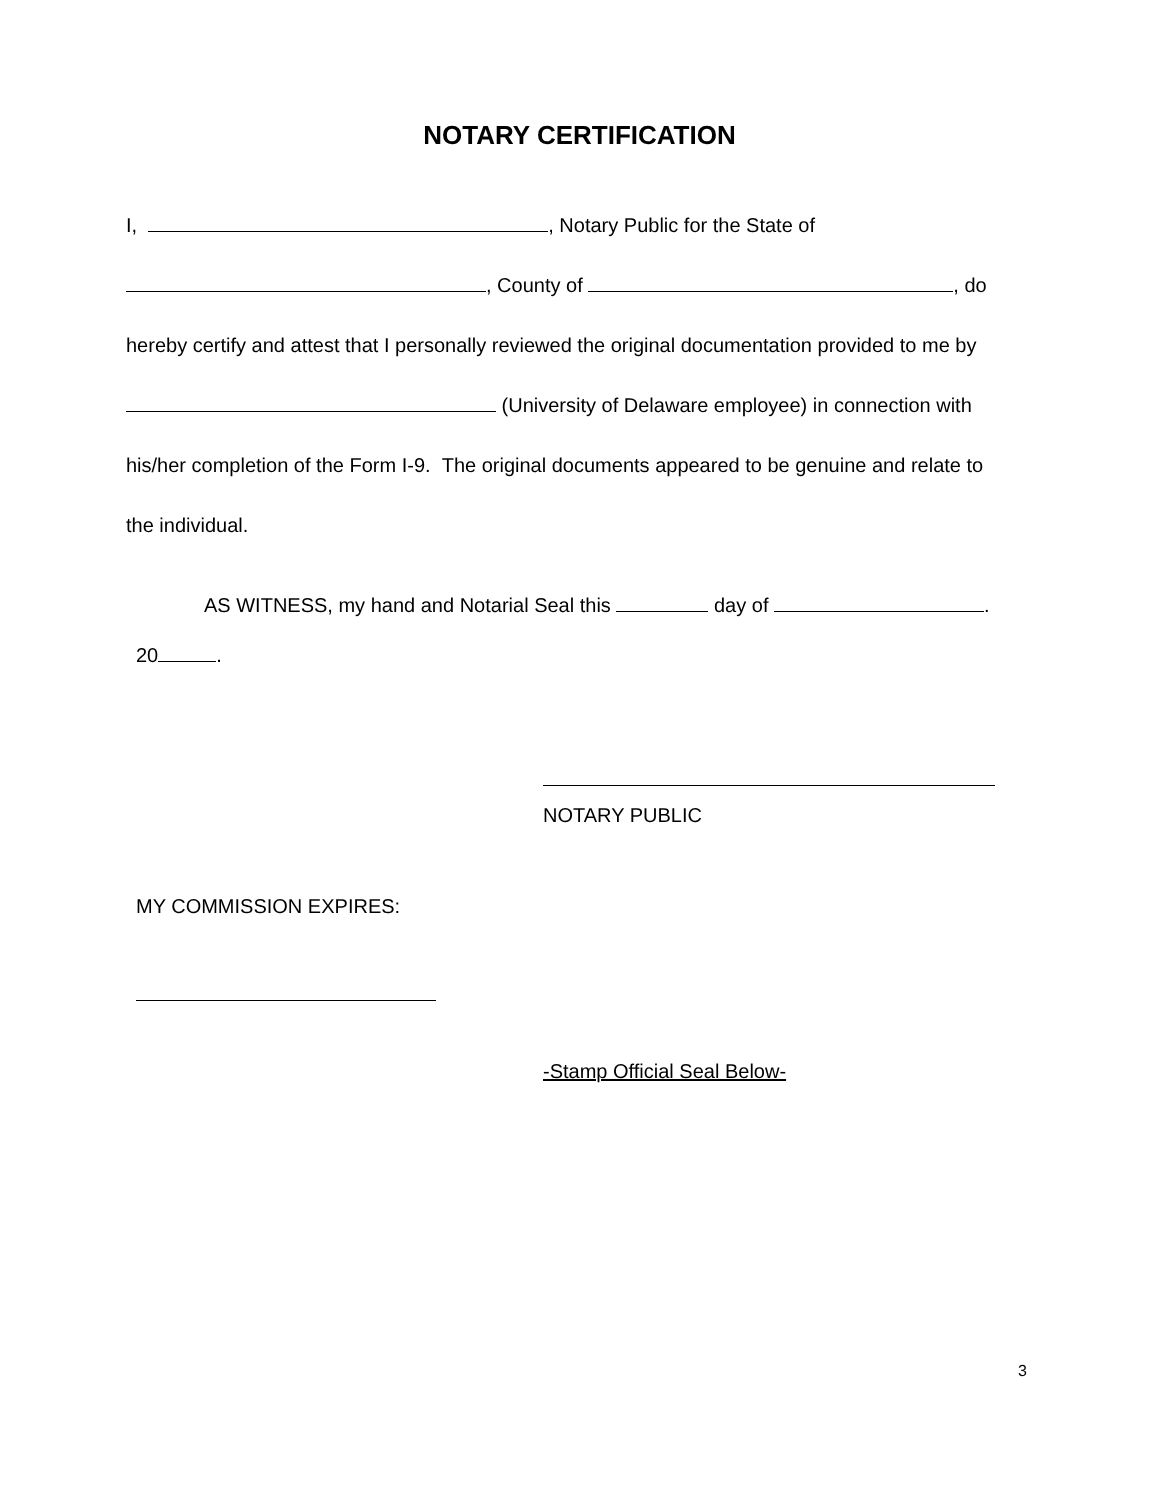NOTARY CERTIFICATION
I, , Notary Public for the State of
, County of , do
hereby certify and attest that I personally reviewed the original documentation provided to me by
(University of Delaware employee) in connection with
his/her completion of the Form I-9. The original documents appeared to be genuine and relate to
the individual.
AS WITNESS, my hand and Notarial Seal this day of .
20 .
NOTARY PUBLIC
MY COMMISSION EXPIRES:
-Stamp Official Seal Below-
3